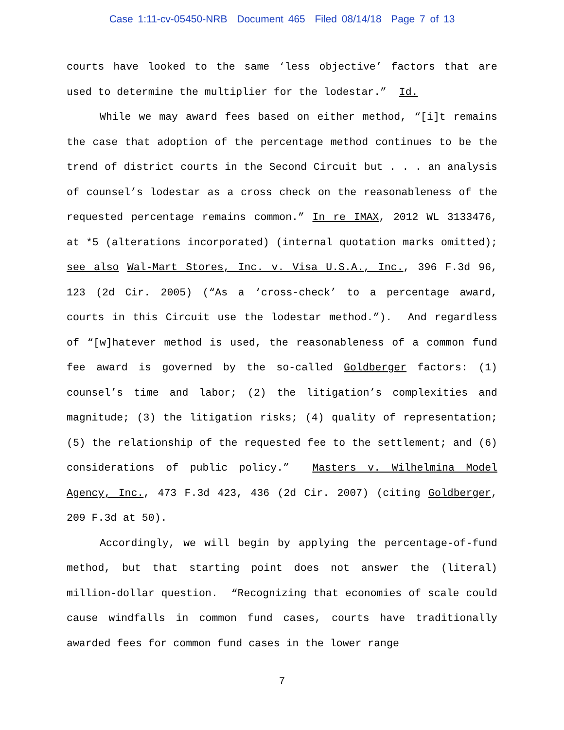Case 1:11-cv-05450-NRB Document 465 Filed 08/14/18 Page 7 of 13
courts have looked to the same ‘less objective’ factors that are used to determine the multiplier for the lodestar.” Id.
While we may award fees based on either method, “[i]t remains the case that adoption of the percentage method continues to be the trend of district courts in the Second Circuit but . . . an analysis of counsel’s lodestar as a cross check on the reasonableness of the requested percentage remains common.” In re IMAX, 2012 WL 3133476, at *5 (alterations incorporated) (internal quotation marks omitted); see also Wal-Mart Stores, Inc. v. Visa U.S.A., Inc., 396 F.3d 96, 123 (2d Cir. 2005) (“As a ‘cross-check’ to a percentage award, courts in this Circuit use the lodestar method.”). And regardless of “[w]hatever method is used, the reasonableness of a common fund fee award is governed by the so-called Goldberger factors: (1) counsel’s time and labor; (2) the litigation’s complexities and magnitude; (3) the litigation risks; (4) quality of representation; (5) the relationship of the requested fee to the settlement; and (6) considerations of public policy.” Masters v. Wilhelmina Model Agency, Inc., 473 F.3d 423, 436 (2d Cir. 2007) (citing Goldberger, 209 F.3d at 50).
Accordingly, we will begin by applying the percentage-of-fund method, but that starting point does not answer the (literal) million-dollar question. “Recognizing that economies of scale could cause windfalls in common fund cases, courts have traditionally awarded fees for common fund cases in the lower range
7